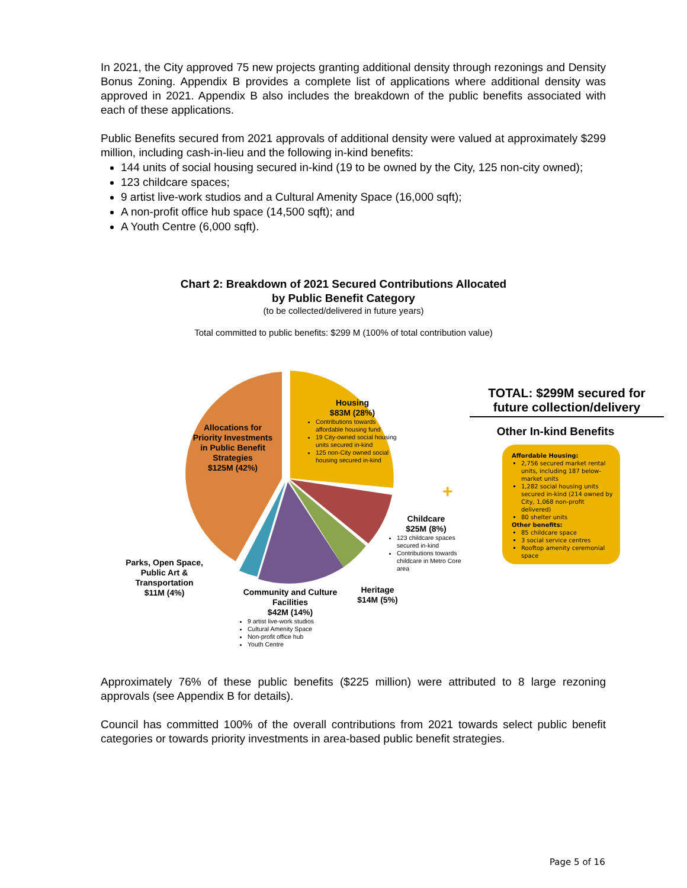In 2021, the City approved 75 new projects granting additional density through rezonings and Density Bonus Zoning. Appendix B provides a complete list of applications where additional density was approved in 2021. Appendix B also includes the breakdown of the public benefits associated with each of these applications.
Public Benefits secured from 2021 approvals of additional density were valued at approximately $299 million, including cash-in-lieu and the following in-kind benefits:
144 units of social housing secured in-kind (19 to be owned by the City, 125 non-city owned);
123 childcare spaces;
9 artist live-work studios and a Cultural Amenity Space (16,000 sqft);
A non-profit office hub space (14,500 sqft); and
A Youth Centre (6,000 sqft).
Chart 2: Breakdown of 2021 Secured Contributions Allocated
by Public Benefit Category
(to be collected/delivered in future years)
Total committed to public benefits: $299 M (100% of total contribution value)
Housing
$83M (28%)
Contributions towards affordable housing fund
19 City-owned social housing units secured in-kind
125 non-City owned social housing secured in-kind
Allocations for Priority Investments in Public Benefit Strategies
$125M (42%)
Childcare
$25M (8%)
123 childcare spaces secured in-kind
Contributions towards childcare in Metro Core area
Heritage
$14M (5%)
Community and Culture Facilities
$42M (14%)
9 artist live-work studios
Cultural Amenity Space
Non-profit office hub
Youth Centre
Parks, Open Space, Public Art & Transportation
$11M (4%)
+
TOTAL: $299M secured for future collection/delivery
Other In-kind Benefits
Affordable Housing:
2,756 secured market rental units, including 187 below-market units
1,282 social housing units secured in-kind (214 owned by City, 1,068 non-profit delivered)
80 shelter units
Other benefits:
85 childcare space
3 social service centres
Rooftop amenity ceremonial space
Approximately 76% of these public benefits ($225 million) were attributed to 8 large rezoning approvals (see Appendix B for details).
Council has committed 100% of the overall contributions from 2021 towards select public benefit categories or towards priority investments in area-based public benefit strategies.
Page 5 of 16